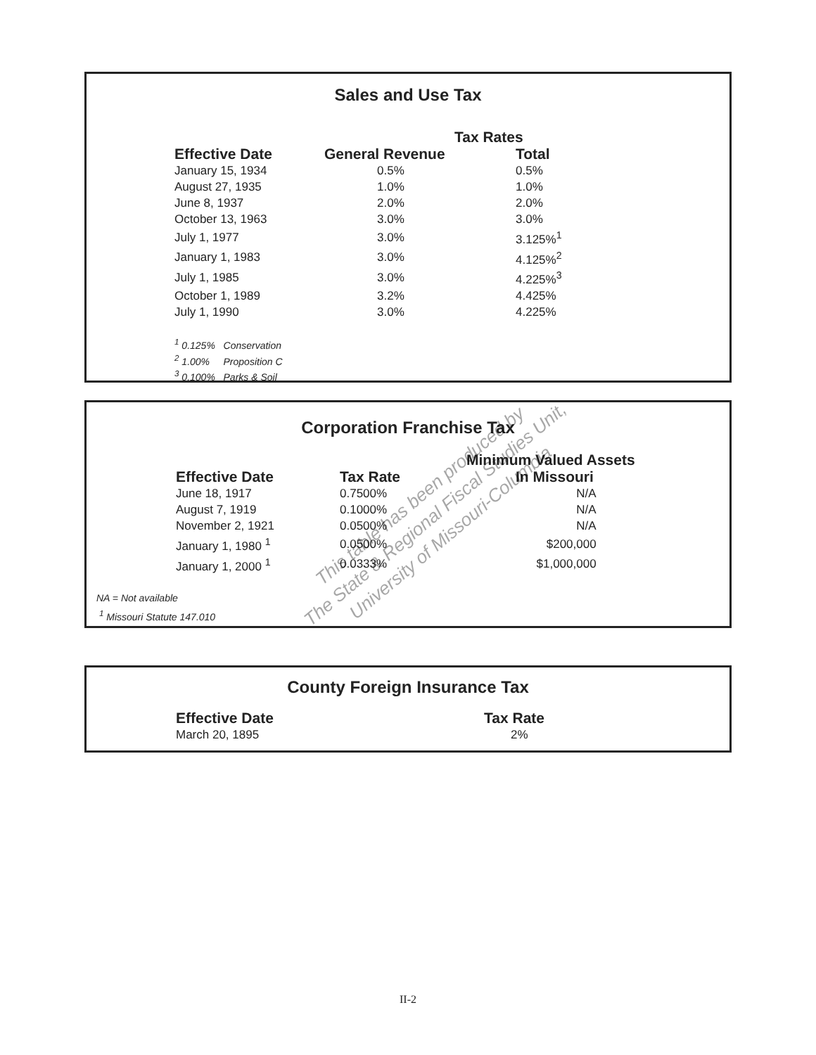Sales and Use Tax
| | Tax Rates | |
| --- | --- | --- |
| Effective Date | General Revenue | Total |
| January 15, 1934 | 0.5% | 0.5% |
| August 27, 1935 | 1.0% | 1.0% |
| June 8, 1937 | 2.0% | 2.0% |
| October 13, 1963 | 3.0% | 3.0% |
| July 1, 1977 | 3.0% | 3.125%<sup>1</sup> |
| January 1, 1983 | 3.0% | 4.125%<sup>2</sup> |
| July 1, 1985 | 3.0% | 4.225%<sup>3</sup> |
| October 1, 1989 | 3.2% | 4.425% |
| July 1, 1990 | 3.0% | 4.225% |
<sup>1</sup> 0.125% Conservation
<sup>2</sup> 1.00% Proposition C
<sup>3</sup> 0.100% Parks & Soil
Corporation Franchise Tax
| | | Minimum Valued Assets |
| --- | --- | --- |
| Effective Date | Tax Rate | In Missouri |
| June 18, 1917 | 0.7500% | N/A |
| August 7, 1919 | 0.1000% | N/A |
| November 2, 1921 | 0.0500% | N/A |
| January 1, 1980 <sup>1</sup> | 0.0500% | $200,000 |
| January 1, 2000 <sup>1</sup> | 0.0333% | $1,000,000 |
NA = Not available
<sup>1</sup> Missouri Statute 147.010
County Foreign Insurance Tax
| Effective Date | Tax Rate |
| --- | --- |
| March 20, 1895 | 2% |
This table has been produced by
The State & Regional Fiscal Studies Unit,
University of Missouri-Columbia
II-2